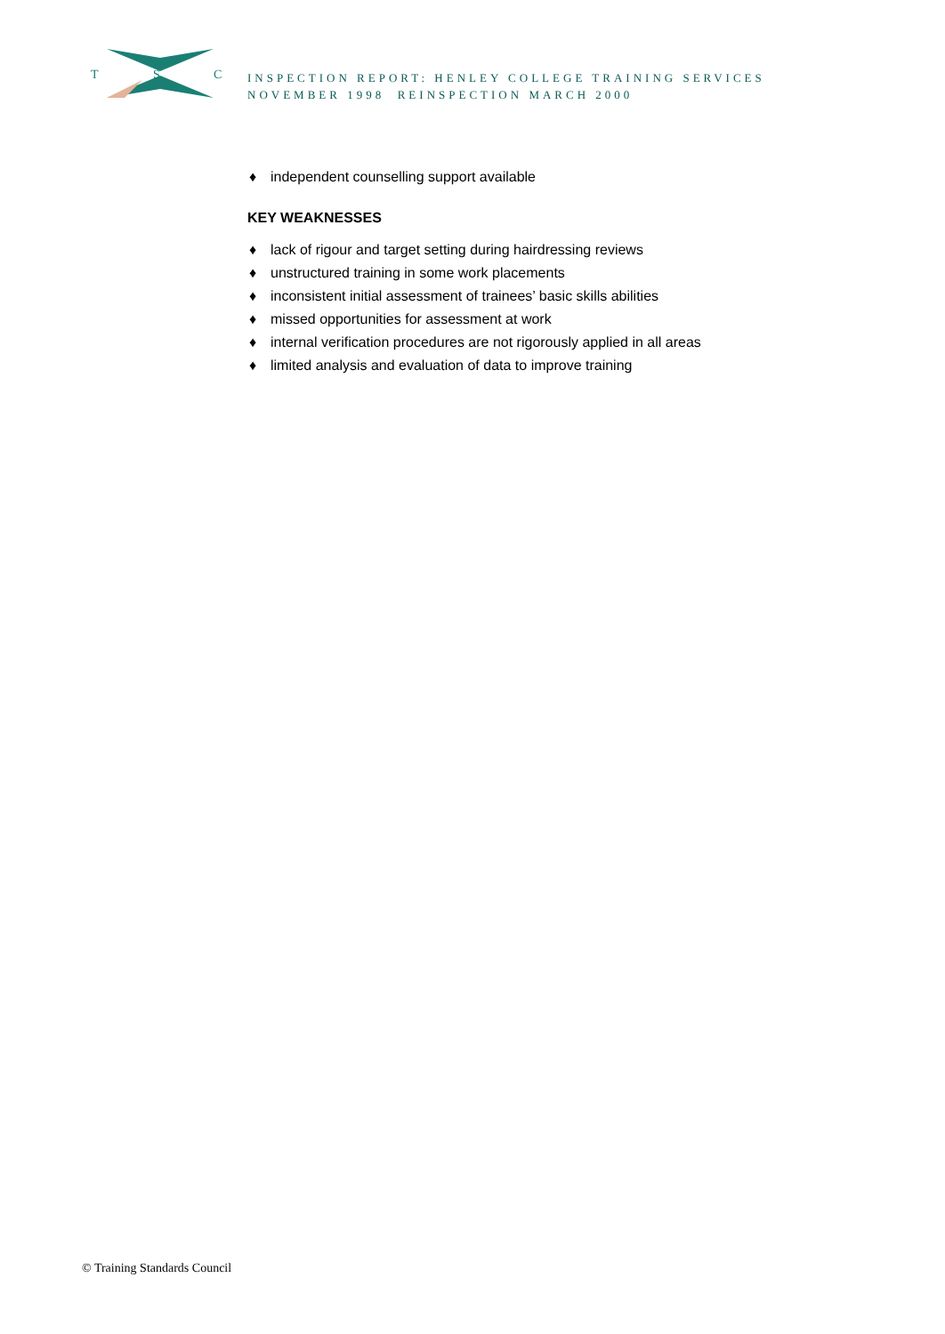T
S
C
INSPECTION REPORT: HENLEY COLLEGE TRAINING SERVICES
NOVEMBER 1998 REINSPECTION MARCH 2000
♦ independent counselling support available
KEY WEAKNESSES
♦ lack of rigour and target setting during hairdressing reviews
♦ unstructured training in some work placements
♦ inconsistent initial assessment of trainees’ basic skills abilities
♦ missed opportunities for assessment at work
♦ internal verification procedures are not rigorously applied in all areas
♦ limited analysis and evaluation of data to improve training
© Training Standards Council